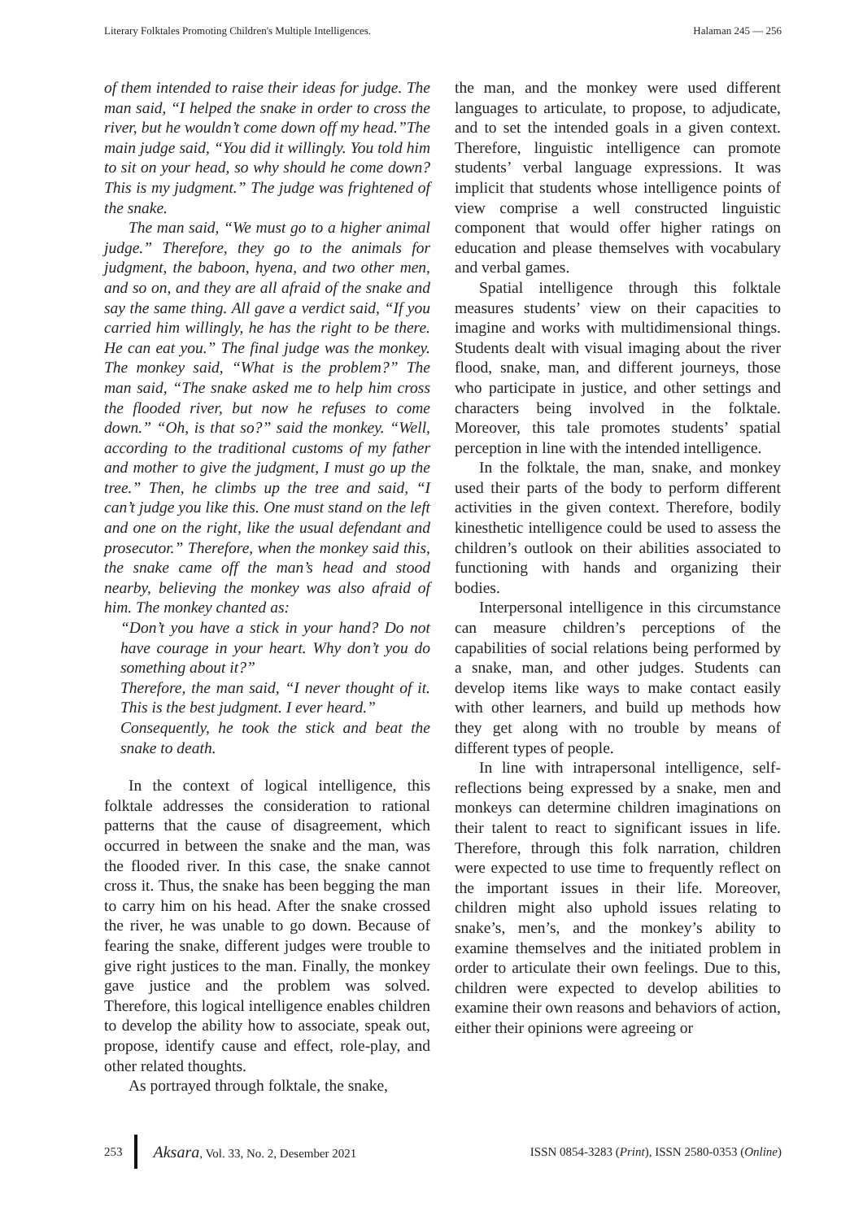Literary Folktales Promoting Children's Multiple Intelligences. Halaman 245 — 256
of them intended to raise their ideas for judge. The man said, “I helped the snake in order to cross the river, but he wouldn’t come down off my head.”The main judge said, “You did it willingly. You told him to sit on your head, so why should he come down? This is my judgment.” The judge was frightened of the snake.
The man said, “We must go to a higher animal judge.” Therefore, they go to the animals for judgment, the baboon, hyena, and two other men, and so on, and they are all afraid of the snake and say the same thing. All gave a verdict said, “If you carried him willingly, he has the right to be there. He can eat you.” The final judge was the monkey. The monkey said, “What is the problem?” The man said, “The snake asked me to help him cross the flooded river, but now he refuses to come down.” “Oh, is that so?” said the monkey. “Well, according to the traditional customs of my father and mother to give the judgment, I must go up the tree.” Then, he climbs up the tree and said, “I can’t judge you like this. One must stand on the left and one on the right, like the usual defendant and prosecutor.” Therefore, when the monkey said this, the snake came off the man’s head and stood nearby, believing the monkey was also afraid of him. The monkey chanted as:
“Don’t you have a stick in your hand? Do not have courage in your heart. Why don’t you do something about it?”
Therefore, the man said, “I never thought of it. This is the best judgment. I ever heard.”
Consequently, he took the stick and beat the snake to death.
In the context of logical intelligence, this folktale addresses the consideration to rational patterns that the cause of disagreement, which occurred in between the snake and the man, was the flooded river. In this case, the snake cannot cross it. Thus, the snake has been begging the man to carry him on his head. After the snake crossed the river, he was unable to go down. Because of fearing the snake, different judges were trouble to give right justices to the man. Finally, the monkey gave justice and the problem was solved. Therefore, this logical intelligence enables children to develop the ability how to associate, speak out, propose, identify cause and effect, role-play, and other related thoughts.
As portrayed through folktale, the snake,
the man, and the monkey were used different languages to articulate, to propose, to adjudicate, and to set the intended goals in a given context. Therefore, linguistic intelligence can promote students’ verbal language expressions. It was implicit that students whose intelligence points of view comprise a well constructed linguistic component that would offer higher ratings on education and please themselves with vocabulary and verbal games.
Spatial intelligence through this folktale measures students’ view on their capacities to imagine and works with multidimensional things. Students dealt with visual imaging about the river flood, snake, man, and different journeys, those who participate in justice, and other settings and characters being involved in the folktale. Moreover, this tale promotes students’ spatial perception in line with the intended intelligence.
In the folktale, the man, snake, and monkey used their parts of the body to perform different activities in the given context. Therefore, bodily kinesthetic intelligence could be used to assess the children’s outlook on their abilities associated to functioning with hands and organizing their bodies.
Interpersonal intelligence in this circumstance can measure children’s perceptions of the capabilities of social relations being performed by a snake, man, and other judges. Students can develop items like ways to make contact easily with other learners, and build up methods how they get along with no trouble by means of different types of people.
In line with intrapersonal intelligence, self-reflections being expressed by a snake, men and monkeys can determine children imaginations on their talent to react to significant issues in life. Therefore, through this folk narration, children were expected to use time to frequently reflect on the important issues in their life. Moreover, children might also uphold issues relating to snake’s, men’s, and the monkey’s ability to examine themselves and the initiated problem in order to articulate their own feelings. Due to this, children were expected to develop abilities to examine their own reasons and behaviors of action, either their opinions were agreeing or
253 Aksara, Vol. 33, No. 2, Desember 2021 ISSN 0854-3283 (Print), ISSN 2580-0353 (Online)